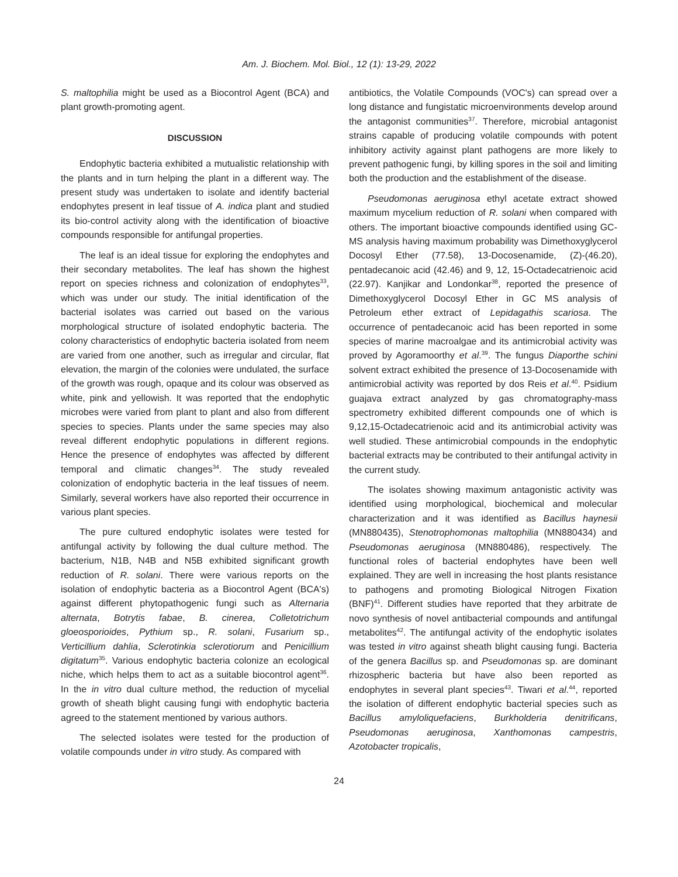Am. J. Biochem. Mol. Biol., 12 (1): 13-29, 2022
S. maltophilia might be used as a Biocontrol Agent (BCA) and plant growth-promoting agent.
DISCUSSION
Endophytic bacteria exhibited a mutualistic relationship with the plants and in turn helping the plant in a different way. The present study was undertaken to isolate and identify bacterial endophytes present in leaf tissue of A. indica plant and studied its bio-control activity along with the identification of bioactive compounds responsible for antifungal properties.
The leaf is an ideal tissue for exploring the endophytes and their secondary metabolites. The leaf has shown the highest report on species richness and colonization of endophytes<sup>33</sup>, which was under our study. The initial identification of the bacterial isolates was carried out based on the various morphological structure of isolated endophytic bacteria. The colony characteristics of endophytic bacteria isolated from neem are varied from one another, such as irregular and circular, flat elevation, the margin of the colonies were undulated, the surface of the growth was rough, opaque and its colour was observed as white, pink and yellowish. It was reported that the endophytic microbes were varied from plant to plant and also from different species to species. Plants under the same species may also reveal different endophytic populations in different regions. Hence the presence of endophytes was affected by different temporal and climatic changes<sup>34</sup>. The study revealed colonization of endophytic bacteria in the leaf tissues of neem. Similarly, several workers have also reported their occurrence in various plant species.
The pure cultured endophytic isolates were tested for antifungal activity by following the dual culture method. The bacterium, N1B, N4B and N5B exhibited significant growth reduction of R. solani. There were various reports on the isolation of endophytic bacteria as a Biocontrol Agent (BCA's) against different phytopathogenic fungi such as Alternaria alternata, Botrytis fabae, B. cinerea, Colletotrichum gloeosporioides, Pythium sp., R. solani, Fusarium sp., Verticillium dahlia, Sclerotinkia sclerotiorum and Penicillium digitatum<sup>35</sup>. Various endophytic bacteria colonize an ecological niche, which helps them to act as a suitable biocontrol agent<sup>36</sup>. In the in vitro dual culture method, the reduction of mycelial growth of sheath blight causing fungi with endophytic bacteria agreed to the statement mentioned by various authors.
The selected isolates were tested for the production of volatile compounds under in vitro study. As compared with
antibiotics, the Volatile Compounds (VOC's) can spread over a long distance and fungistatic microenvironments develop around the antagonist communities<sup>37</sup>. Therefore, microbial antagonist strains capable of producing volatile compounds with potent inhibitory activity against plant pathogens are more likely to prevent pathogenic fungi, by killing spores in the soil and limiting both the production and the establishment of the disease.
Pseudomonas aeruginosa ethyl acetate extract showed maximum mycelium reduction of R. solani when compared with others. The important bioactive compounds identified using GC-MS analysis having maximum probability was Dimethoxyglycerol Docosyl Ether (77.58), 13-Docosenamide, (Z)-(46.20), pentadecanoic acid (42.46) and 9, 12, 15-Octadecatrienoic acid (22.97). Kanjikar and Londonkar<sup>38</sup>, reported the presence of Dimethoxyglycerol Docosyl Ether in GC MS analysis of Petroleum ether extract of Lepidagathis scariosa. The occurrence of pentadecanoic acid has been reported in some species of marine macroalgae and its antimicrobial activity was proved by Agoramoorthy et al.<sup>39</sup>. The fungus Diaporthe schini solvent extract exhibited the presence of 13-Docosenamide with antimicrobial activity was reported by dos Reis et al.<sup>40</sup>. Psidium guajava extract analyzed by gas chromatography-mass spectrometry exhibited different compounds one of which is 9,12,15-Octadecatrienoic acid and its antimicrobial activity was well studied. These antimicrobial compounds in the endophytic bacterial extracts may be contributed to their antifungal activity in the current study.
The isolates showing maximum antagonistic activity was identified using morphological, biochemical and molecular characterization and it was identified as Bacillus haynesii (MN880435), Stenotrophomonas maltophilia (MN880434) and Pseudomonas aeruginosa (MN880486), respectively. The functional roles of bacterial endophytes have been well explained. They are well in increasing the host plants resistance to pathogens and promoting Biological Nitrogen Fixation (BNF)<sup>41</sup>. Different studies have reported that they arbitrate de novo synthesis of novel antibacterial compounds and antifungal metabolites<sup>42</sup>. The antifungal activity of the endophytic isolates was tested in vitro against sheath blight causing fungi. Bacteria of the genera Bacillus sp. and Pseudomonas sp. are dominant rhizospheric bacteria but have also been reported as endophytes in several plant species<sup>43</sup>. Tiwari et al.<sup>44</sup>, reported the isolation of different endophytic bacterial species such as Bacillus amyloliquefaciens, Burkholderia denitrificans, Pseudomonas aeruginosa, Xanthomonas campestris, Azotobacter tropicalis,
24